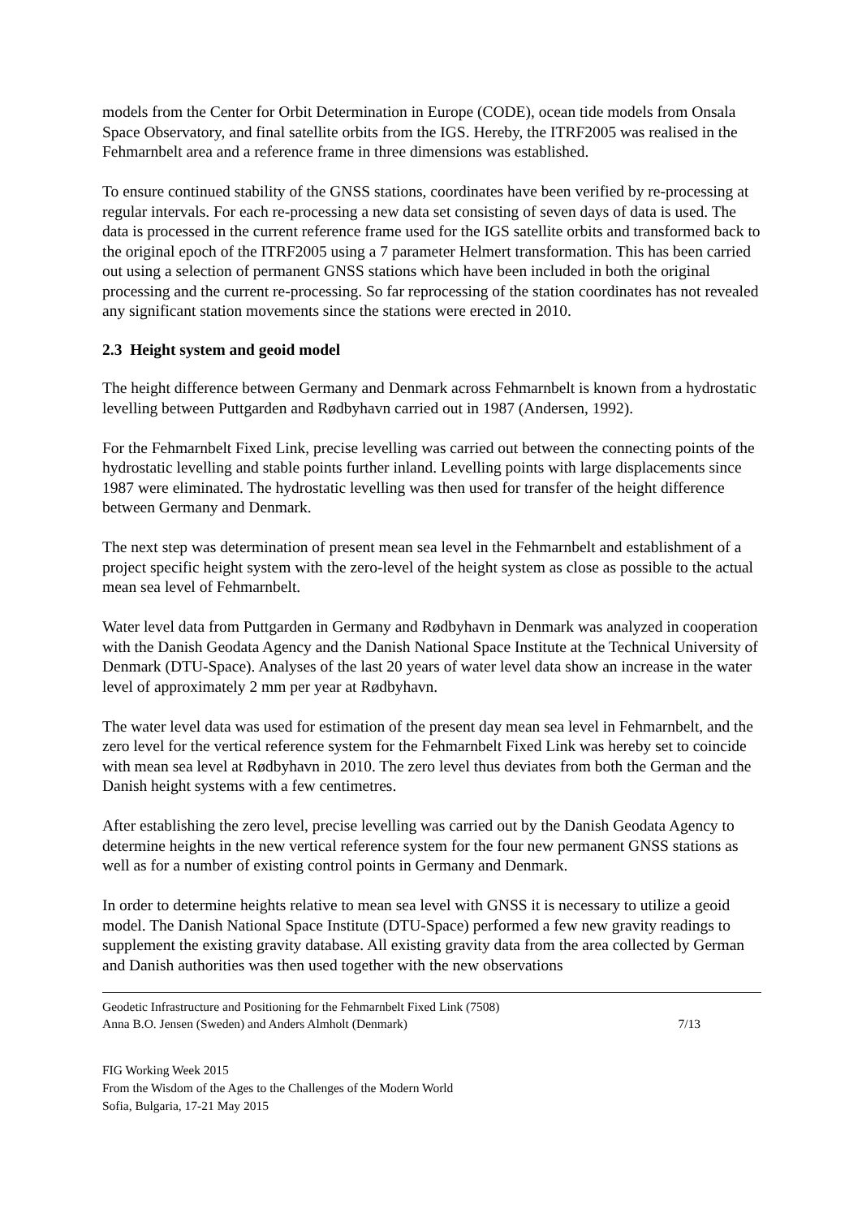models from the Center for Orbit Determination in Europe (CODE), ocean tide models from Onsala Space Observatory, and final satellite orbits from the IGS. Hereby, the ITRF2005 was realised in the Fehmarnbelt area and a reference frame in three dimensions was established.
To ensure continued stability of the GNSS stations, coordinates have been verified by re-processing at regular intervals. For each re-processing a new data set consisting of seven days of data is used. The data is processed in the current reference frame used for the IGS satellite orbits and transformed back to the original epoch of the ITRF2005 using a 7 parameter Helmert transformation. This has been carried out using a selection of permanent GNSS stations which have been included in both the original processing and the current re-processing. So far reprocessing of the station coordinates has not revealed any significant station movements since the stations were erected in 2010.
2.3 Height system and geoid model
The height difference between Germany and Denmark across Fehmarnbelt is known from a hydrostatic levelling between Puttgarden and Rødbyhavn carried out in 1987 (Andersen, 1992).
For the Fehmarnbelt Fixed Link, precise levelling was carried out between the connecting points of the hydrostatic levelling and stable points further inland. Levelling points with large displacements since 1987 were eliminated. The hydrostatic levelling was then used for transfer of the height difference between Germany and Denmark.
The next step was determination of present mean sea level in the Fehmarnbelt and establishment of a project specific height system with the zero-level of the height system as close as possible to the actual mean sea level of Fehmarnbelt.
Water level data from Puttgarden in Germany and Rødbyhavn in Denmark was analyzed in cooperation with the Danish Geodata Agency and the Danish National Space Institute at the Technical University of Denmark (DTU-Space). Analyses of the last 20 years of water level data show an increase in the water level of approximately 2 mm per year at Rødbyhavn.
The water level data was used for estimation of the present day mean sea level in Fehmarnbelt, and the zero level for the vertical reference system for the Fehmarnbelt Fixed Link was hereby set to coincide with mean sea level at Rødbyhavn in 2010. The zero level thus deviates from both the German and the Danish height systems with a few centimetres.
After establishing the zero level, precise levelling was carried out by the Danish Geodata Agency to determine heights in the new vertical reference system for the four new permanent GNSS stations as well as for a number of existing control points in Germany and Denmark.
In order to determine heights relative to mean sea level with GNSS it is necessary to utilize a geoid model. The Danish National Space Institute (DTU-Space) performed a few new gravity readings to supplement the existing gravity database. All existing gravity data from the area collected by German and Danish authorities was then used together with the new observations
Geodetic Infrastructure and Positioning for the Fehmarnbelt Fixed Link (7508)
Anna B.O. Jensen (Sweden) and Anders Almholt (Denmark) 7/13
FIG Working Week 2015
From the Wisdom of the Ages to the Challenges of the Modern World
Sofia, Bulgaria, 17-21 May 2015